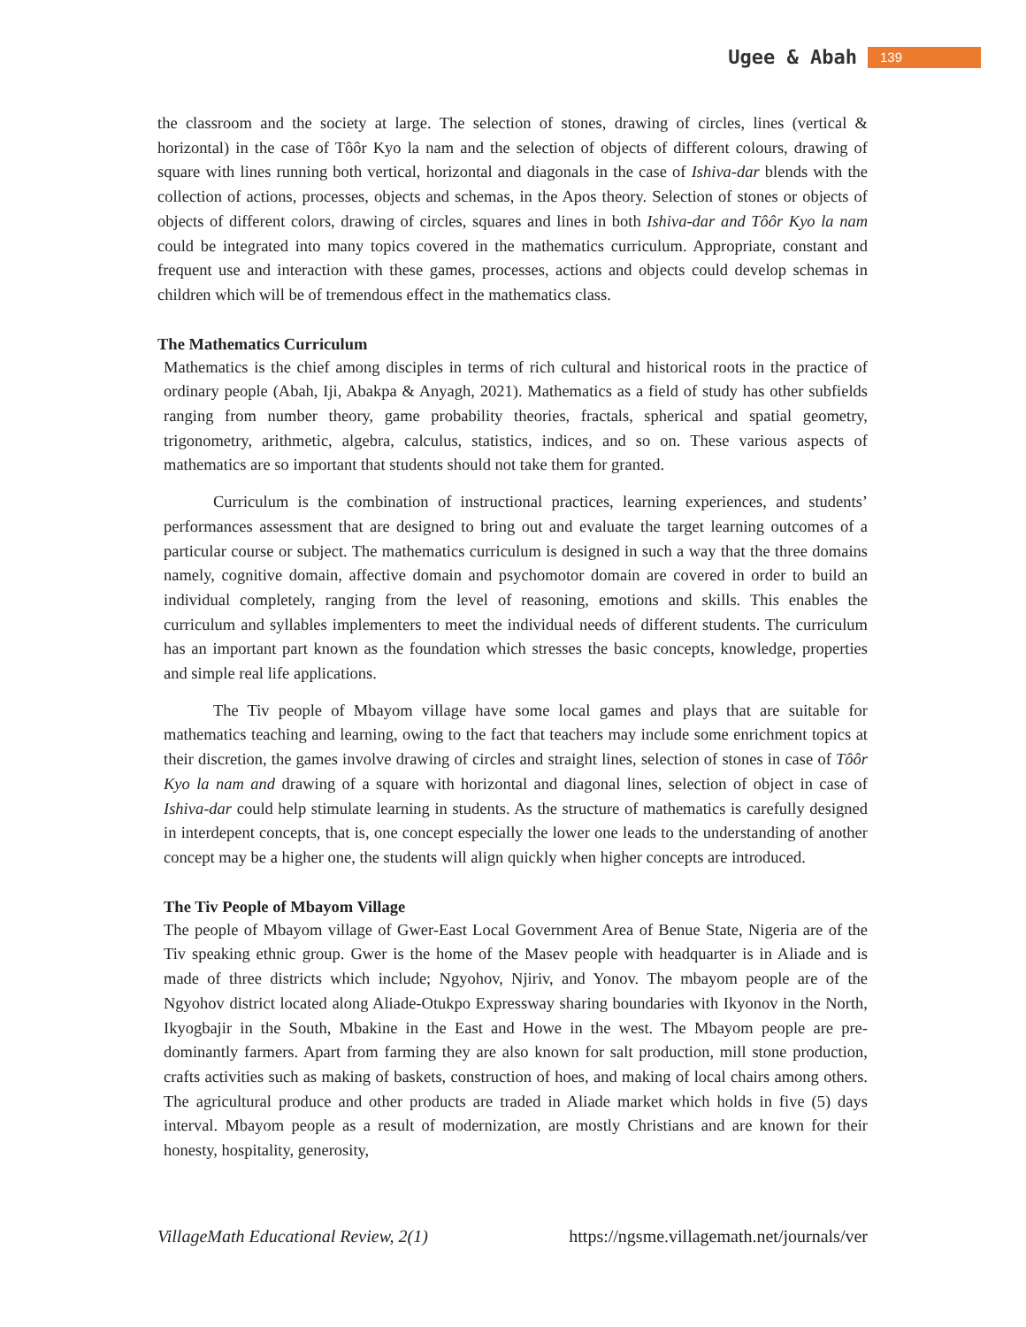Ugee & Abah 139
the classroom and the society at large. The selection of stones, drawing of circles, lines (vertical & horizontal) in the case of Tôôr Kyo la nam and the selection of objects of different colours, drawing of square with lines running both vertical, horizontal and diagonals in the case of Ishiva-dar blends with the collection of actions, processes, objects and schemas, in the Apos theory. Selection of stones or objects of objects of different colors, drawing of circles, squares and lines in both Ishiva-dar and Tôôr Kyo la nam could be integrated into many topics covered in the mathematics curriculum. Appropriate, constant and frequent use and interaction with these games, processes, actions and objects could develop schemas in children which will be of tremendous effect in the mathematics class.
The Mathematics Curriculum
Mathematics is the chief among disciples in terms of rich cultural and historical roots in the practice of ordinary people (Abah, Iji, Abakpa & Anyagh, 2021). Mathematics as a field of study has other subfields ranging from number theory, game probability theories, fractals, spherical and spatial geometry, trigonometry, arithmetic, algebra, calculus, statistics, indices, and so on. These various aspects of mathematics are so important that students should not take them for granted.
Curriculum is the combination of instructional practices, learning experiences, and students’ performances assessment that are designed to bring out and evaluate the target learning outcomes of a particular course or subject. The mathematics curriculum is designed in such a way that the three domains namely, cognitive domain, affective domain and psychomotor domain are covered in order to build an individual completely, ranging from the level of reasoning, emotions and skills. This enables the curriculum and syllables implementers to meet the individual needs of different students. The curriculum has an important part known as the foundation which stresses the basic concepts, knowledge, properties and simple real life applications.
The Tiv people of Mbayom village have some local games and plays that are suitable for mathematics teaching and learning, owing to the fact that teachers may include some enrichment topics at their discretion, the games involve drawing of circles and straight lines, selection of stones in case of Tôôr Kyo la nam and drawing of a square with horizontal and diagonal lines, selection of object in case of Ishiva-dar could help stimulate learning in students. As the structure of mathematics is carefully designed in interdepent concepts, that is, one concept especially the lower one leads to the understanding of another concept may be a higher one, the students will align quickly when higher concepts are introduced.
The Tiv People of Mbayom Village
The people of Mbayom village of Gwer-East Local Government Area of Benue State, Nigeria are of the Tiv speaking ethnic group. Gwer is the home of the Masev people with headquarter is in Aliade and is made of three districts which include; Ngyohov, Njiriv, and Yonov. The mbayom people are of the Ngyohov district located along Aliade-Otukpo Expressway sharing boundaries with Ikyonov in the North, Ikyogbajir in the South, Mbakine in the East and Howe in the west. The Mbayom people are pre-dominantly farmers. Apart from farming they are also known for salt production, mill stone production, crafts activities such as making of baskets, construction of hoes, and making of local chairs among others. The agricultural produce and other products are traded in Aliade market which holds in five (5) days interval. Mbayom people as a result of modernization, are mostly Christians and are known for their honesty, hospitality, generosity,
VillageMath Educational Review, 2(1) https://ngsme.villagemath.net/journals/ver